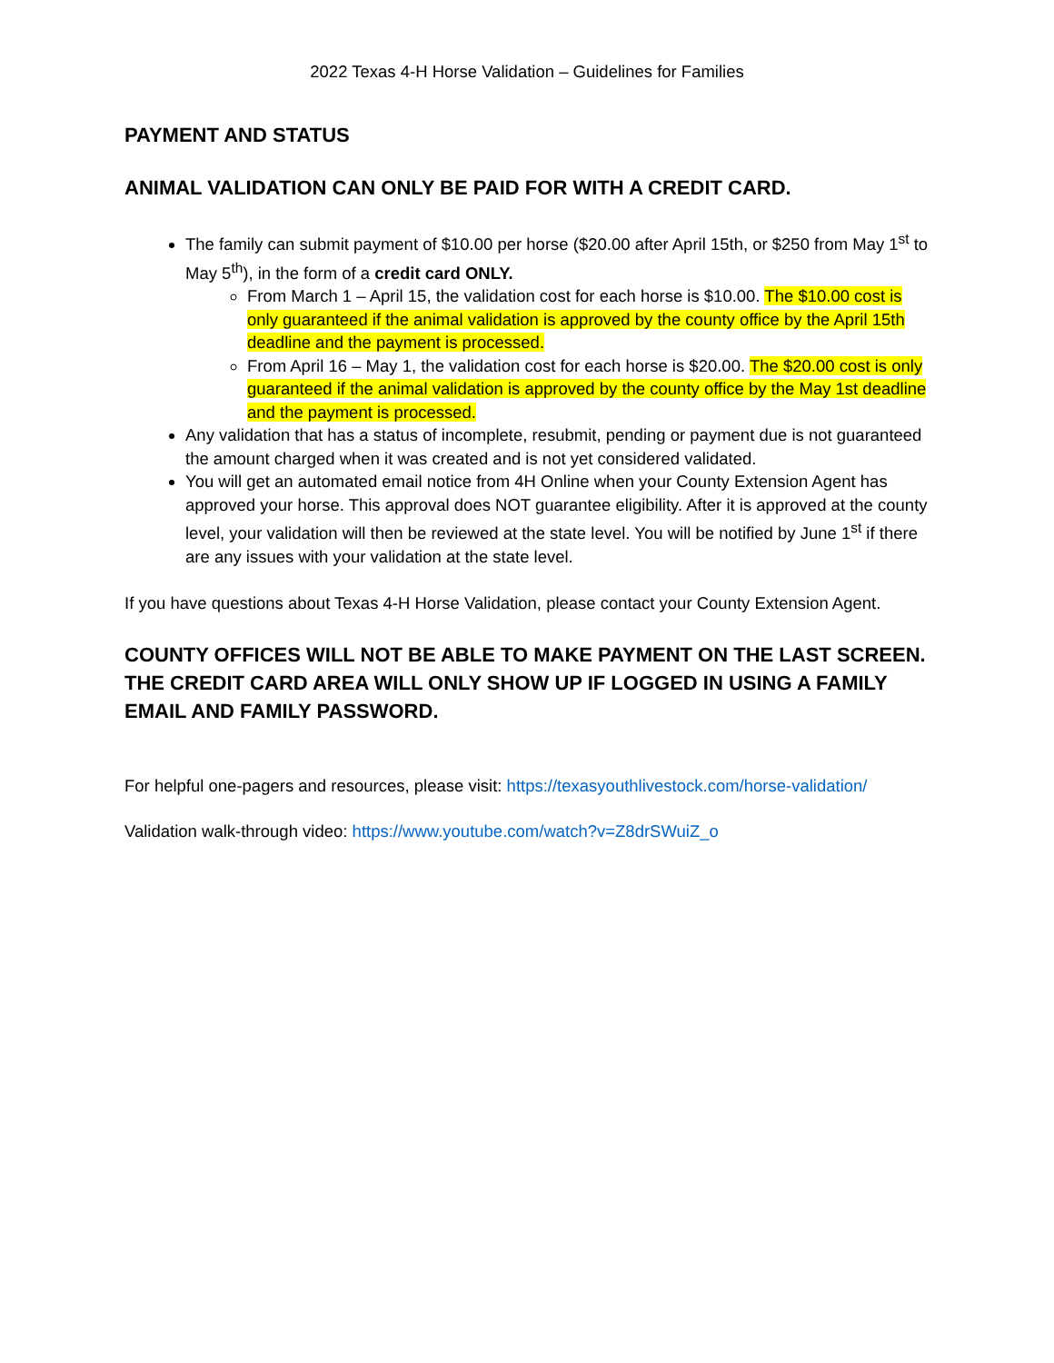2022 Texas 4-H Horse Validation – Guidelines for Families
PAYMENT AND STATUS
ANIMAL VALIDATION CAN ONLY BE PAID FOR WITH A CREDIT CARD.
The family can submit payment of $10.00 per horse ($20.00 after April 15th, or $250 from May 1<sup>st</sup> to May 5<sup>th</sup>), in the form of a credit card ONLY.
From March 1 – April 15, the validation cost for each horse is $10.00. The $10.00 cost is only guaranteed if the animal validation is approved by the county office by the April 15th deadline and the payment is processed.
From April 16 – May 1, the validation cost for each horse is $20.00. The $20.00 cost is only guaranteed if the animal validation is approved by the county office by the May 1st deadline and the payment is processed.
Any validation that has a status of incomplete, resubmit, pending or payment due is not guaranteed the amount charged when it was created and is not yet considered validated.
You will get an automated email notice from 4H Online when your County Extension Agent has approved your horse. This approval does NOT guarantee eligibility. After it is approved at the county level, your validation will then be reviewed at the state level. You will be notified by June 1<sup>st</sup> if there are any issues with your validation at the state level.
If you have questions about Texas 4-H Horse Validation, please contact your County Extension Agent.
COUNTY OFFICES WILL NOT BE ABLE TO MAKE PAYMENT ON THE LAST SCREEN. THE CREDIT CARD AREA WILL ONLY SHOW UP IF LOGGED IN USING A FAMILY EMAIL AND FAMILY PASSWORD.
For helpful one-pagers and resources, please visit: https://texasyouthlivestock.com/horse-validation/
Validation walk-through video: https://www.youtube.com/watch?v=Z8drSWuiZ_o